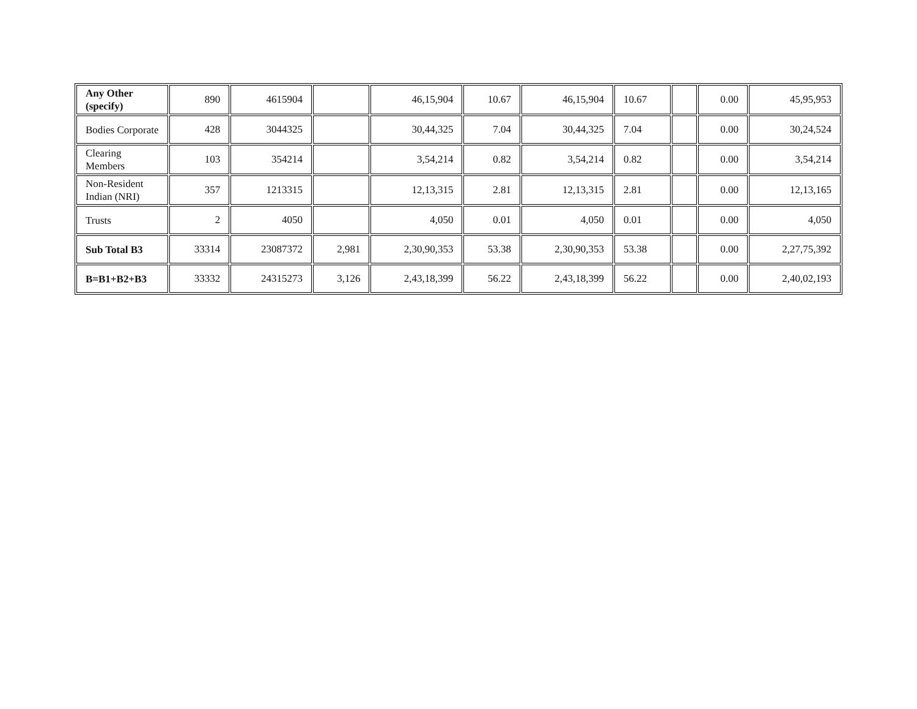| Any Other (specify) | 890 | 4615904 | | 46,15,904 | 10.67 | 46,15,904 | 10.67 | | 0.00 | 45,95,953 |
| Bodies Corporate | 428 | 3044325 | | 30,44,325 | 7.04 | 30,44,325 | 7.04 | | 0.00 | 30,24,524 |
| Clearing Members | 103 | 354214 | | 3,54,214 | 0.82 | 3,54,214 | 0.82 | | 0.00 | 3,54,214 |
| Non-Resident Indian (NRI) | 357 | 1213315 | | 12,13,315 | 2.81 | 12,13,315 | 2.81 | | 0.00 | 12,13,165 |
| Trusts | 2 | 4050 | | 4,050 | 0.01 | 4,050 | 0.01 | | 0.00 | 4,050 |
| Sub Total B3 | 33314 | 23087372 | 2,981 | 2,30,90,353 | 53.38 | 2,30,90,353 | 53.38 | | 0.00 | 2,27,75,392 |
| B=B1+B2+B3 | 33332 | 24315273 | 3,126 | 2,43,18,399 | 56.22 | 2,43,18,399 | 56.22 | | 0.00 | 2,40,02,193 |